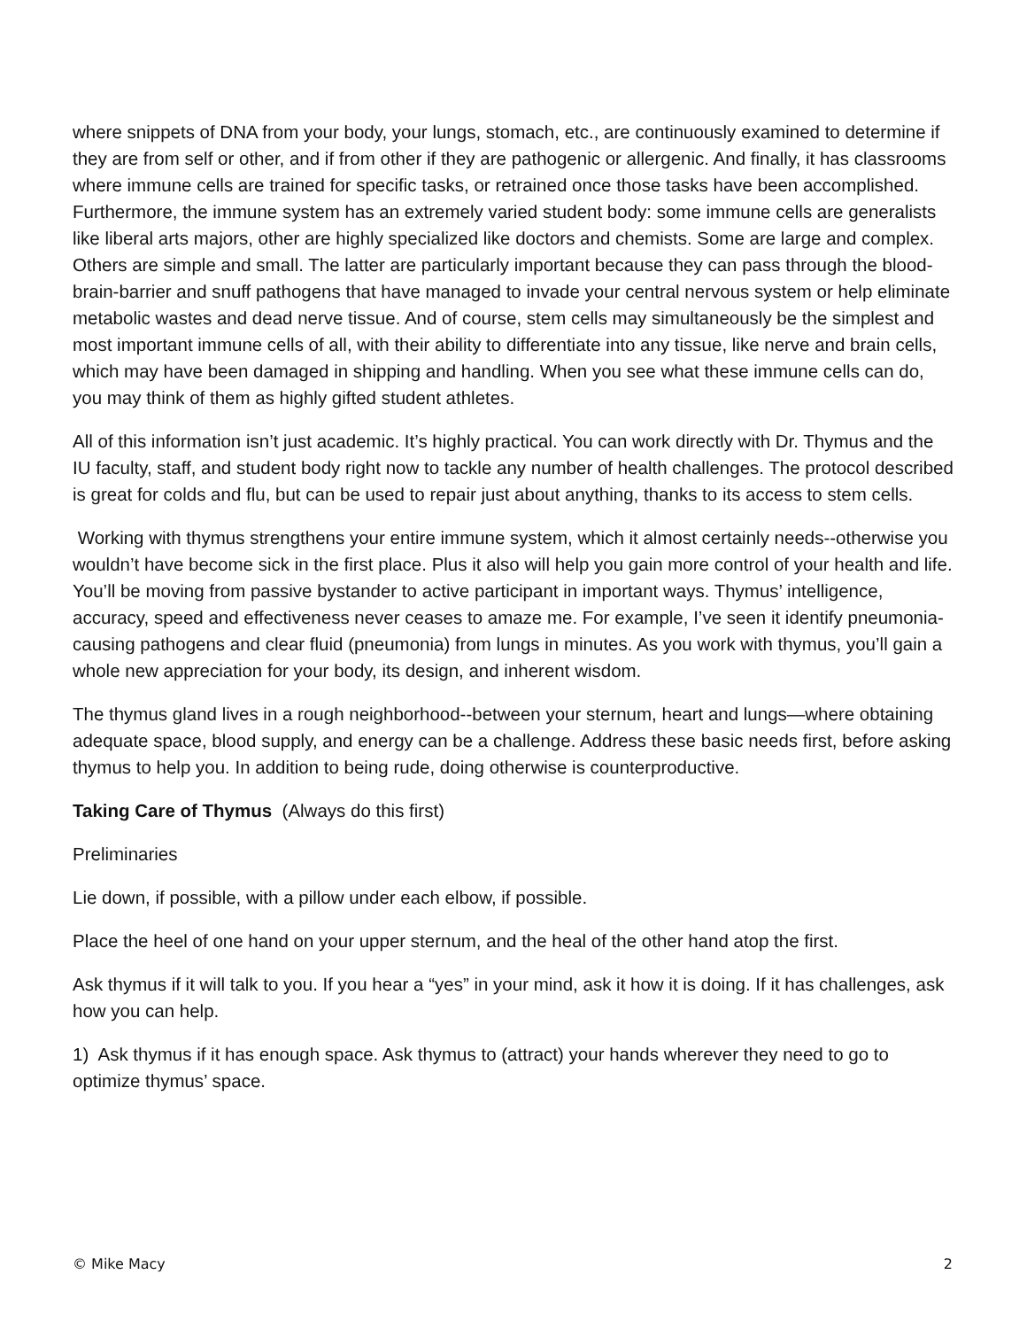where snippets of DNA from your body, your lungs, stomach, etc., are continuously examined to determine if they are from self or other, and if from other if they are pathogenic or allergenic. And finally, it has classrooms where immune cells are trained for specific tasks, or retrained once those tasks have been accomplished. Furthermore, the immune system has an extremely varied student body: some immune cells are generalists like liberal arts majors, other are highly specialized like doctors and chemists. Some are large and complex. Others are simple and small. The latter are particularly important because they can pass through the blood-brain-barrier and snuff pathogens that have managed to invade your central nervous system or help eliminate metabolic wastes and dead nerve tissue. And of course, stem cells may simultaneously be the simplest and most important immune cells of all, with their ability to differentiate into any tissue, like nerve and brain cells, which may have been damaged in shipping and handling. When you see what these immune cells can do, you may think of them as highly gifted student athletes.
All of this information isn’t just academic. It’s highly practical. You can work directly with Dr. Thymus and the IU faculty, staff, and student body right now to tackle any number of health challenges. The protocol described is great for colds and flu, but can be used to repair just about anything, thanks to its access to stem cells.
Working with thymus strengthens your entire immune system, which it almost certainly needs--otherwise you wouldn’t have become sick in the first place. Plus it also will help you gain more control of your health and life. You’ll be moving from passive bystander to active participant in important ways. Thymus’ intelligence, accuracy, speed and effectiveness never ceases to amaze me. For example, I’ve seen it identify pneumonia-causing pathogens and clear fluid (pneumonia) from lungs in minutes. As you work with thymus, you’ll gain a whole new appreciation for your body, its design, and inherent wisdom.
The thymus gland lives in a rough neighborhood--between your sternum, heart and lungs—where obtaining adequate space, blood supply, and energy can be a challenge. Address these basic needs first, before asking thymus to help you. In addition to being rude, doing otherwise is counterproductive.
Taking Care of Thymus (Always do this first)
Preliminaries
Lie down, if possible, with a pillow under each elbow, if possible.
Place the heel of one hand on your upper sternum, and the heal of the other hand atop the first.
Ask thymus if it will talk to you. If you hear a “yes” in your mind, ask it how it is doing. If it has challenges, ask how you can help.
1) Ask thymus if it has enough space. Ask thymus to (attract) your hands wherever they need to go to optimize thymus’ space.
© Mike Macy 2